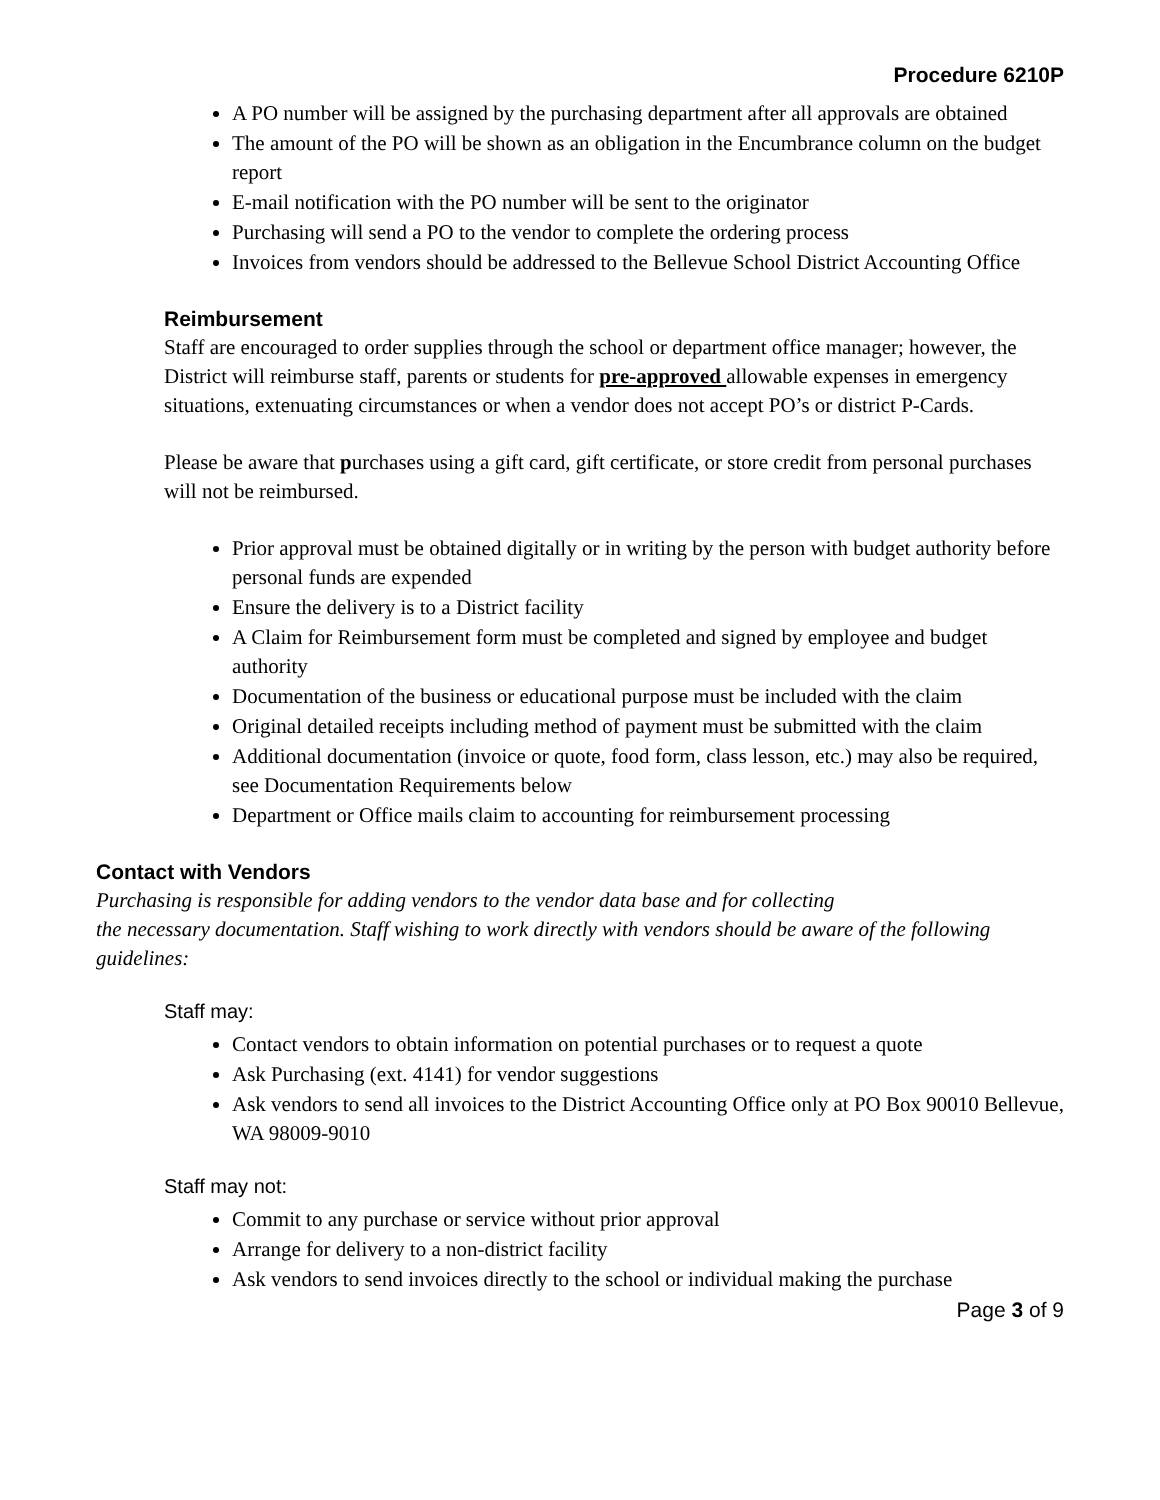Procedure 6210P
A PO number will be assigned by the purchasing department after all approvals are obtained
The amount of the PO will be shown as an obligation in the Encumbrance column on the budget report
E-mail notification with the PO number will be sent to the originator
Purchasing will send a PO to the vendor to complete the ordering process
Invoices from vendors should be addressed to the Bellevue School District Accounting Office
Reimbursement
Staff are encouraged to order supplies through the school or department office manager; however, the District will reimburse staff, parents or students for pre-approved allowable expenses in emergency situations, extenuating circumstances or when a vendor does not accept PO’s or district P-Cards.
Please be aware that purchases using a gift card, gift certificate, or store credit from personal purchases will not be reimbursed.
Prior approval must be obtained digitally or in writing by the person with budget authority before personal funds are expended
Ensure the delivery is to a District facility
A Claim for Reimbursement form must be completed and signed by employee and budget authority
Documentation of the business or educational purpose must be included with the claim
Original detailed receipts including method of payment must be submitted with the claim
Additional documentation (invoice or quote, food form, class lesson, etc.) may also be required, see Documentation Requirements below
Department or Office mails claim to accounting for reimbursement processing
Contact with Vendors
Purchasing is responsible for adding vendors to the vendor data base and for collecting
the necessary documentation. Staff wishing to work directly with vendors should be aware of the following guidelines:
Staff may:
Contact vendors to obtain information on potential purchases or to request a quote
Ask Purchasing (ext. 4141) for vendor suggestions
Ask vendors to send all invoices to the District Accounting Office only at PO Box 90010 Bellevue, WA 98009-9010
Staff may not:
Commit to any purchase or service without prior approval
Arrange for delivery to a non-district facility
Ask vendors to send invoices directly to the school or individual making the purchase
Page 3 of 9